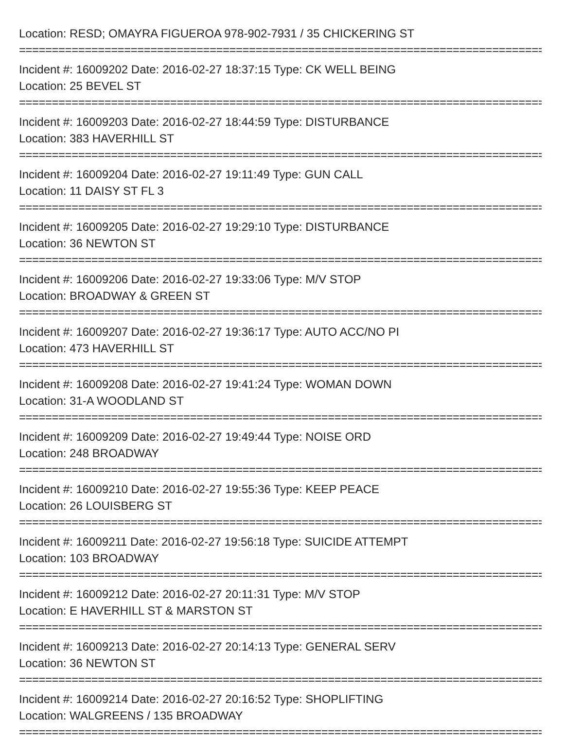Location: RESD; OMAYRA FIGUEROA 978-902-7931 / 35 CHICKERING ST
==================================================================================
Incident #: 16009202 Date: 2016-02-27 18:37:15 Type: CK WELL BEING
Location: 25 BEVEL ST
==================================================================================
Incident #: 16009203 Date: 2016-02-27 18:44:59 Type: DISTURBANCE
Location: 383 HAVERHILL ST
==================================================================================
Incident #: 16009204 Date: 2016-02-27 19:11:49 Type: GUN CALL
Location: 11 DAISY ST FL 3
==================================================================================
Incident #: 16009205 Date: 2016-02-27 19:29:10 Type: DISTURBANCE
Location: 36 NEWTON ST
==================================================================================
Incident #: 16009206 Date: 2016-02-27 19:33:06 Type: M/V STOP
Location: BROADWAY & GREEN ST
==================================================================================
Incident #: 16009207 Date: 2016-02-27 19:36:17 Type: AUTO ACC/NO PI
Location: 473 HAVERHILL ST
==================================================================================
Incident #: 16009208 Date: 2016-02-27 19:41:24 Type: WOMAN DOWN
Location: 31-A WOODLAND ST
==================================================================================
Incident #: 16009209 Date: 2016-02-27 19:49:44 Type: NOISE ORD
Location: 248 BROADWAY
==================================================================================
Incident #: 16009210 Date: 2016-02-27 19:55:36 Type: KEEP PEACE
Location: 26 LOUISBERG ST
==================================================================================
Incident #: 16009211 Date: 2016-02-27 19:56:18 Type: SUICIDE ATTEMPT
Location: 103 BROADWAY
==================================================================================
Incident #: 16009212 Date: 2016-02-27 20:11:31 Type: M/V STOP
Location: E HAVERHILL ST & MARSTON ST
==================================================================================
Incident #: 16009213 Date: 2016-02-27 20:14:13 Type: GENERAL SERV
Location: 36 NEWTON ST
==================================================================================
Incident #: 16009214 Date: 2016-02-27 20:16:52 Type: SHOPLIFTING
Location: WALGREENS / 135 BROADWAY
==================================================================================